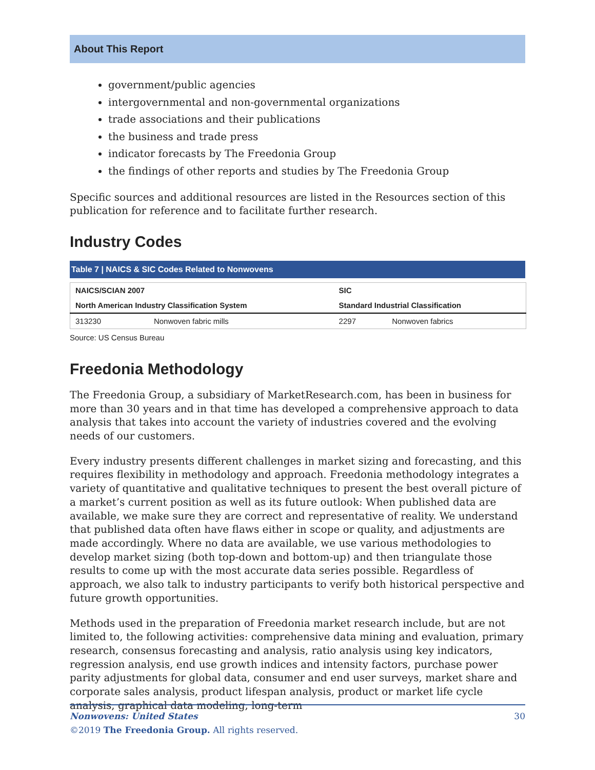About This Report
government/public agencies
intergovernmental and non-governmental organizations
trade associations and their publications
the business and trade press
indicator forecasts by The Freedonia Group
the findings of other reports and studies by The Freedonia Group
Specific sources and additional resources are listed in the Resources section of this publication for reference and to facilitate further research.
Industry Codes
Table 7 | NAICS & SIC Codes Related to Nonwovens
| NAICS/SCIAN 2007 | | SIC | |
| --- | --- | --- | --- |
| North American Industry Classification System | | Standard Industrial Classification | |
| 313230 | Nonwoven fabric mills | 2297 | Nonwoven fabrics |
Source: US Census Bureau
Freedonia Methodology
The Freedonia Group, a subsidiary of MarketResearch.com, has been in business for more than 30 years and in that time has developed a comprehensive approach to data analysis that takes into account the variety of industries covered and the evolving needs of our customers.
Every industry presents different challenges in market sizing and forecasting, and this requires flexibility in methodology and approach. Freedonia methodology integrates a variety of quantitative and qualitative techniques to present the best overall picture of a market’s current position as well as its future outlook: When published data are available, we make sure they are correct and representative of reality. We understand that published data often have flaws either in scope or quality, and adjustments are made accordingly. Where no data are available, we use various methodologies to develop market sizing (both top-down and bottom-up) and then triangulate those results to come up with the most accurate data series possible. Regardless of approach, we also talk to industry participants to verify both historical perspective and future growth opportunities.
Methods used in the preparation of Freedonia market research include, but are not limited to, the following activities: comprehensive data mining and evaluation, primary research, consensus forecasting and analysis, ratio analysis using key indicators, regression analysis, end use growth indices and intensity factors, purchase power parity adjustments for global data, consumer and end user surveys, market share and corporate sales analysis, product lifespan analysis, product or market life cycle analysis, graphical data modeling, long-term
Nonwovens: United States 30
©2019 The Freedonia Group. All rights reserved.